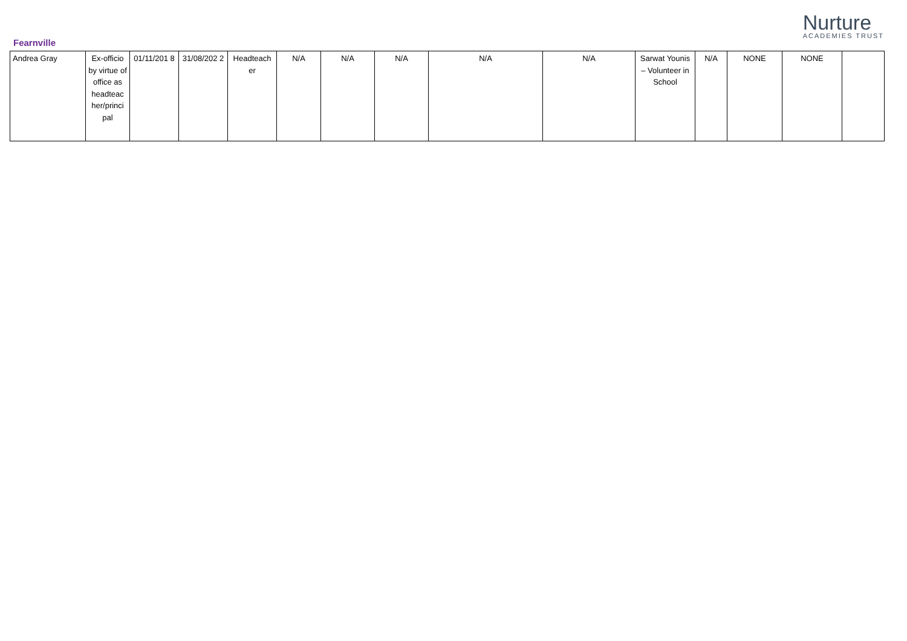Fearnville
Nurture
ACADEMIES TRUST
| Andrea Gray | Ex-officio by virtue of office as headteac her/princi pal | 01/11/201 8 | 31/08/202 2 | Headteach er | N/A | N/A | N/A | N/A | N/A | Sarwat Younis – Volunteer in School | N/A | NONE | NONE | |